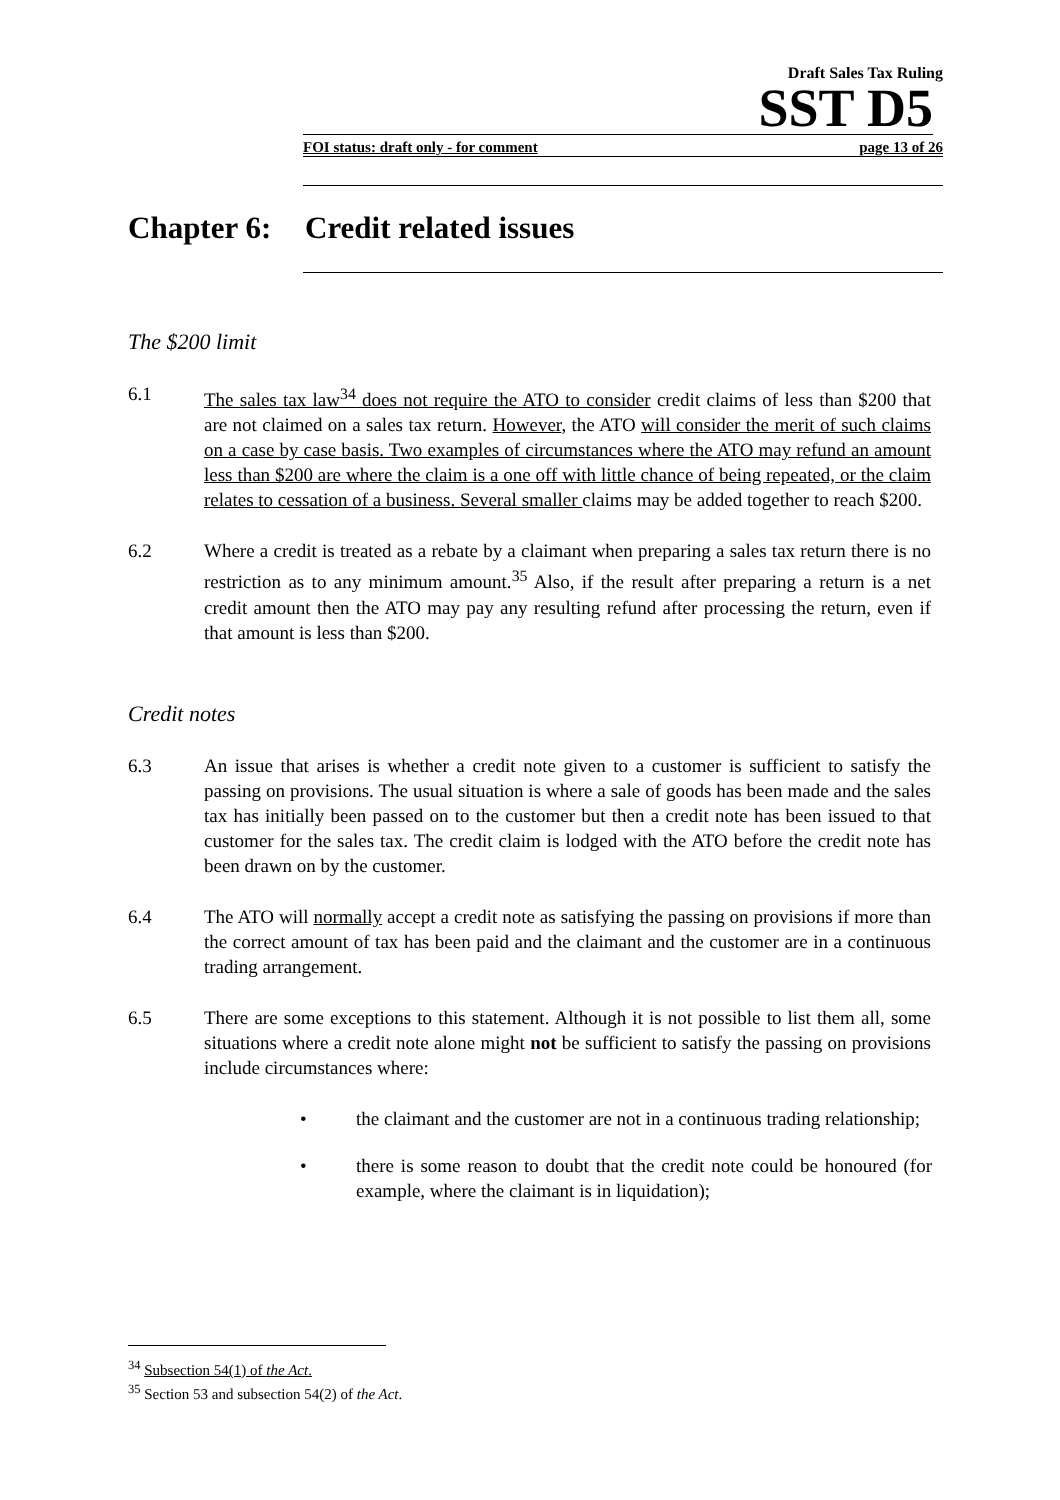Draft Sales Tax Ruling
SST D5
FOI status: draft only - for comment page 13 of 26
Chapter 6: Credit related issues
The $200 limit
6.1 The sales tax law<sup>34</sup> does not require the ATO to consider credit claims of less than $200 that are not claimed on a sales tax return. However, the ATO will consider the merit of such claims on a case by case basis. Two examples of circumstances where the ATO may refund an amount less than $200 are where the claim is a one off with little chance of being repeated, or the claim relates to cessation of a business. Several smaller claims may be added together to reach $200.
6.2 Where a credit is treated as a rebate by a claimant when preparing a sales tax return there is no restriction as to any minimum amount.<sup>35</sup> Also, if the result after preparing a return is a net credit amount then the ATO may pay any resulting refund after processing the return, even if that amount is less than $200.
Credit notes
6.3 An issue that arises is whether a credit note given to a customer is sufficient to satisfy the passing on provisions. The usual situation is where a sale of goods has been made and the sales tax has initially been passed on to the customer but then a credit note has been issued to that customer for the sales tax. The credit claim is lodged with the ATO before the credit note has been drawn on by the customer.
6.4 The ATO will normally accept a credit note as satisfying the passing on provisions if more than the correct amount of tax has been paid and the claimant and the customer are in a continuous trading arrangement.
6.5 There are some exceptions to this statement. Although it is not possible to list them all, some situations where a credit note alone might not be sufficient to satisfy the passing on provisions include circumstances where:
• the claimant and the customer are not in a continuous trading relationship;
• there is some reason to doubt that the credit note could be honoured (for example, where the claimant is in liquidation);
<sup>34</sup> Subsection 54(1) of the Act.
<sup>35</sup> Section 53 and subsection 54(2) of the Act.